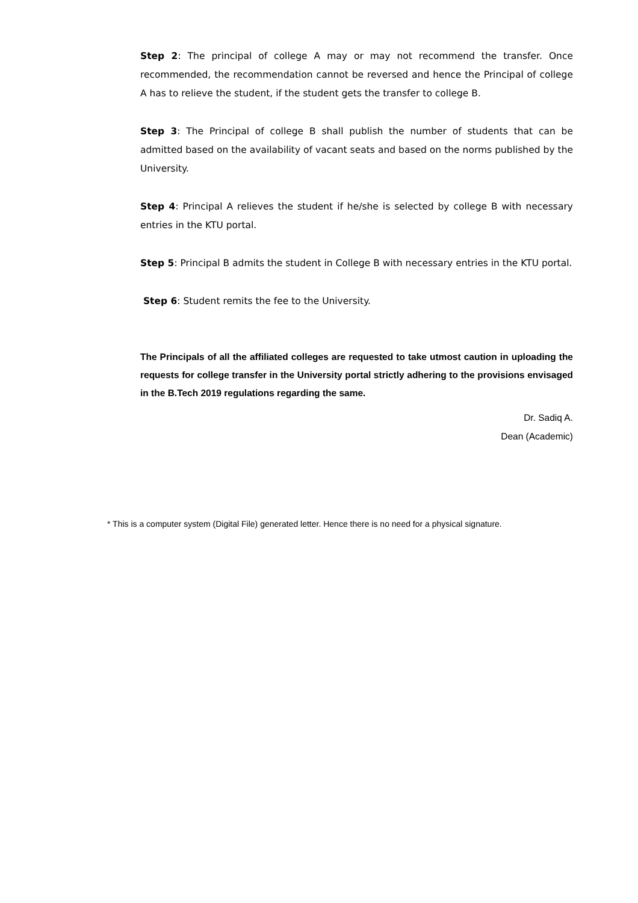Step 2: The principal of college A may or may not recommend the transfer. Once recommended, the recommendation cannot be reversed and hence the Principal of college A has to relieve the student, if the student gets the transfer to college B.
Step 3: The Principal of college B shall publish the number of students that can be admitted based on the availability of vacant seats and based on the norms published by the University.
Step 4: Principal A relieves the student if he/she is selected by college B with necessary entries in the KTU portal.
Step 5: Principal B admits the student in College B with necessary entries in the KTU portal.
Step 6: Student remits the fee to the University.
The Principals of all the affiliated colleges are requested to take utmost caution in uploading the requests for college transfer in the University portal strictly adhering to the provisions envisaged in the B.Tech 2019 regulations regarding the same.
Dr. Sadiq A.
Dean (Academic)
* This is a computer system (Digital File) generated letter. Hence there is no need for a physical signature.